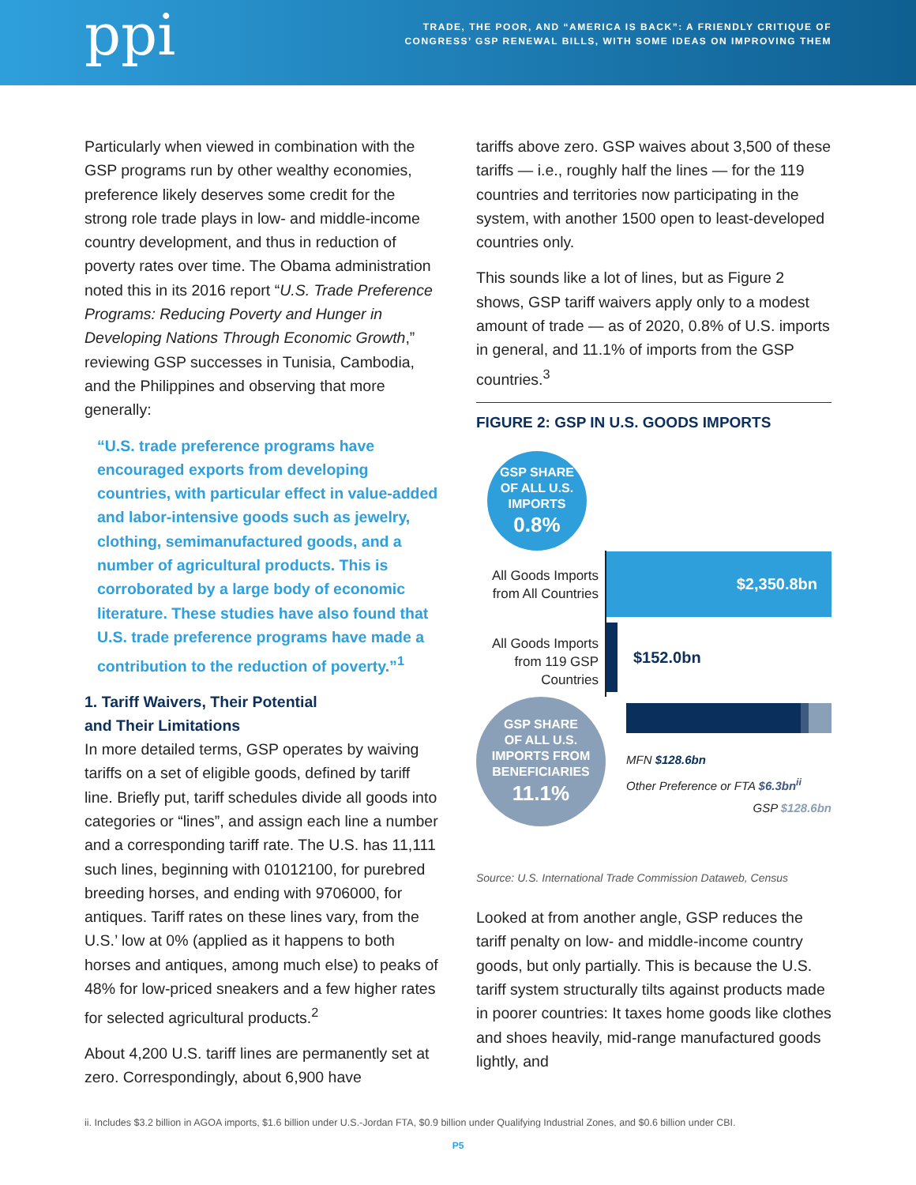ppi
TRADE, THE POOR, AND “AMERICA IS BACK”: A FRIENDLY CRITIQUE OF
CONGRESS’ GSP RENEWAL BILLS, WITH SOME IDEAS ON IMPROVING THEM
Particularly when viewed in combination with the GSP programs run by other wealthy economies, preference likely deserves some credit for the strong role trade plays in low- and middle-income country development, and thus in reduction of poverty rates over time. The Obama administration noted this in its 2016 report “U.S. Trade Preference Programs: Reducing Poverty and Hunger in Developing Nations Through Economic Growth,” reviewing GSP successes in Tunisia, Cambodia, and the Philippines and observing that more generally:
“U.S. trade preference programs have encouraged exports from developing countries, with particular effect in value-added and labor-intensive goods such as jewelry, clothing, semimanufactured goods, and a number of agricultural products. This is corroborated by a large body of economic literature. These studies have also found that U.S. trade preference programs have made a contribution to the reduction of poverty.”<sup>1</sup>
1. Tariff Waivers, Their Potential
and Their Limitations
In more detailed terms, GSP operates by waiving tariffs on a set of eligible goods, defined by tariff line. Briefly put, tariff schedules divide all goods into categories or “lines”, and assign each line a number and a corresponding tariff rate. The U.S. has 11,111 such lines, beginning with 01012100, for purebred breeding horses, and ending with 9706000, for antiques. Tariff rates on these lines vary, from the U.S.’ low at 0% (applied as it happens to both horses and antiques, among much else) to peaks of 48% for low-priced sneakers and a few higher rates for selected agricultural products.<sup>2</sup>
About 4,200 U.S. tariff lines are permanently set at zero. Correspondingly, about 6,900 have
tariffs above zero. GSP waives about 3,500 of these tariffs — i.e., roughly half the lines — for the 119 countries and territories now participating in the system, with another 1500 open to least-developed countries only.
This sounds like a lot of lines, but as Figure 2 shows, GSP tariff waivers apply only to a modest amount of trade — as of 2020, 0.8% of U.S. imports in general, and 11.1% of imports from the GSP countries.<sup>3</sup>
FIGURE 2: GSP IN U.S. GOODS IMPORTS
GSP SHARE
OF ALL U.S.
IMPORTS
0.8%
All Goods Imports from All Countries
$2,350.8bn
All Goods Imports from 119 GSP Countries
$152.0bn
GSP SHARE
OF ALL U.S.
IMPORTS FROM
BENEFICIARIES
11.1%
MFN $128.6bn
Other Preference or FTA $6.3bn<sup>ii</sup>
GSP $128.6bn
Source: U.S. International Trade Commission Dataweb, Census
Looked at from another angle, GSP reduces the tariff penalty on low- and middle-income country goods, but only partially. This is because the U.S. tariff system structurally tilts against products made in poorer countries: It taxes home goods like clothes and shoes heavily, mid-range manufactured goods lightly, and
ii. Includes $3.2 billion in AGOA imports, $1.6 billion under U.S.-Jordan FTA, $0.9 billion under Qualifying Industrial Zones, and $0.6 billion under CBI.
P5